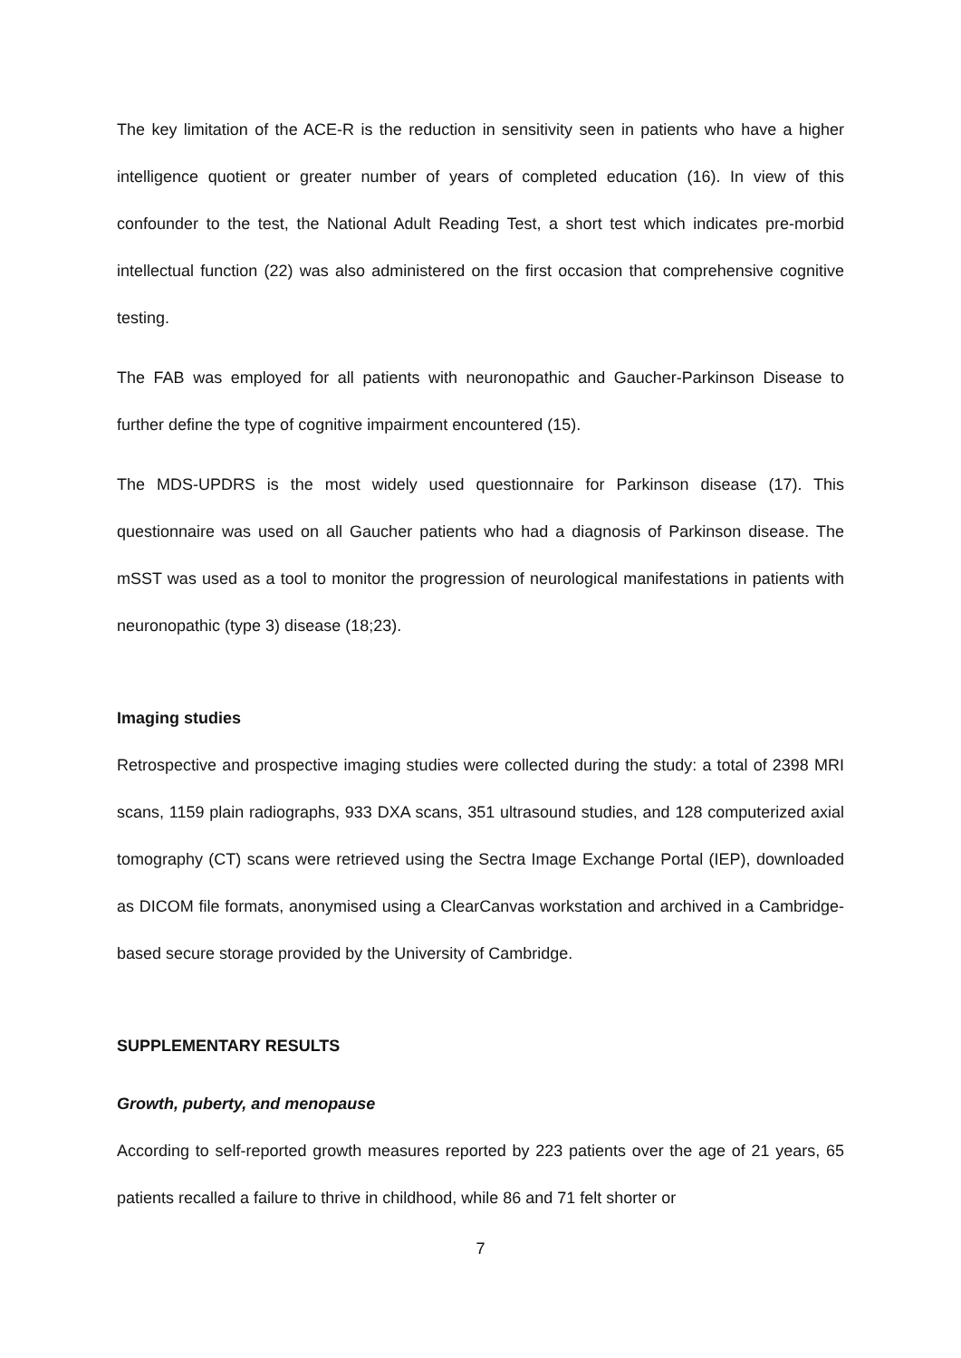The key limitation of the ACE-R is the reduction in sensitivity seen in patients who have a higher intelligence quotient or greater number of years of completed education (16). In view of this confounder to the test, the National Adult Reading Test, a short test which indicates pre-morbid intellectual function (22) was also administered on the first occasion that comprehensive cognitive testing.
The FAB was employed for all patients with neuronopathic and Gaucher-Parkinson Disease to further define the type of cognitive impairment encountered (15).
The MDS-UPDRS is the most widely used questionnaire for Parkinson disease (17). This questionnaire was used on all Gaucher patients who had a diagnosis of Parkinson disease. The mSST was used as a tool to monitor the progression of neurological manifestations in patients with neuronopathic (type 3) disease (18;23).
Imaging studies
Retrospective and prospective imaging studies were collected during the study: a total of 2398 MRI scans, 1159 plain radiographs, 933 DXA scans, 351 ultrasound studies, and 128 computerized axial tomography (CT) scans were retrieved using the Sectra Image Exchange Portal (IEP), downloaded as DICOM file formats, anonymised using a ClearCanvas workstation and archived in a Cambridge-based secure storage provided by the University of Cambridge.
SUPPLEMENTARY RESULTS
Growth, puberty, and menopause
According to self-reported growth measures reported by 223 patients over the age of 21 years, 65 patients recalled a failure to thrive in childhood, while 86 and 71 felt shorter or
7